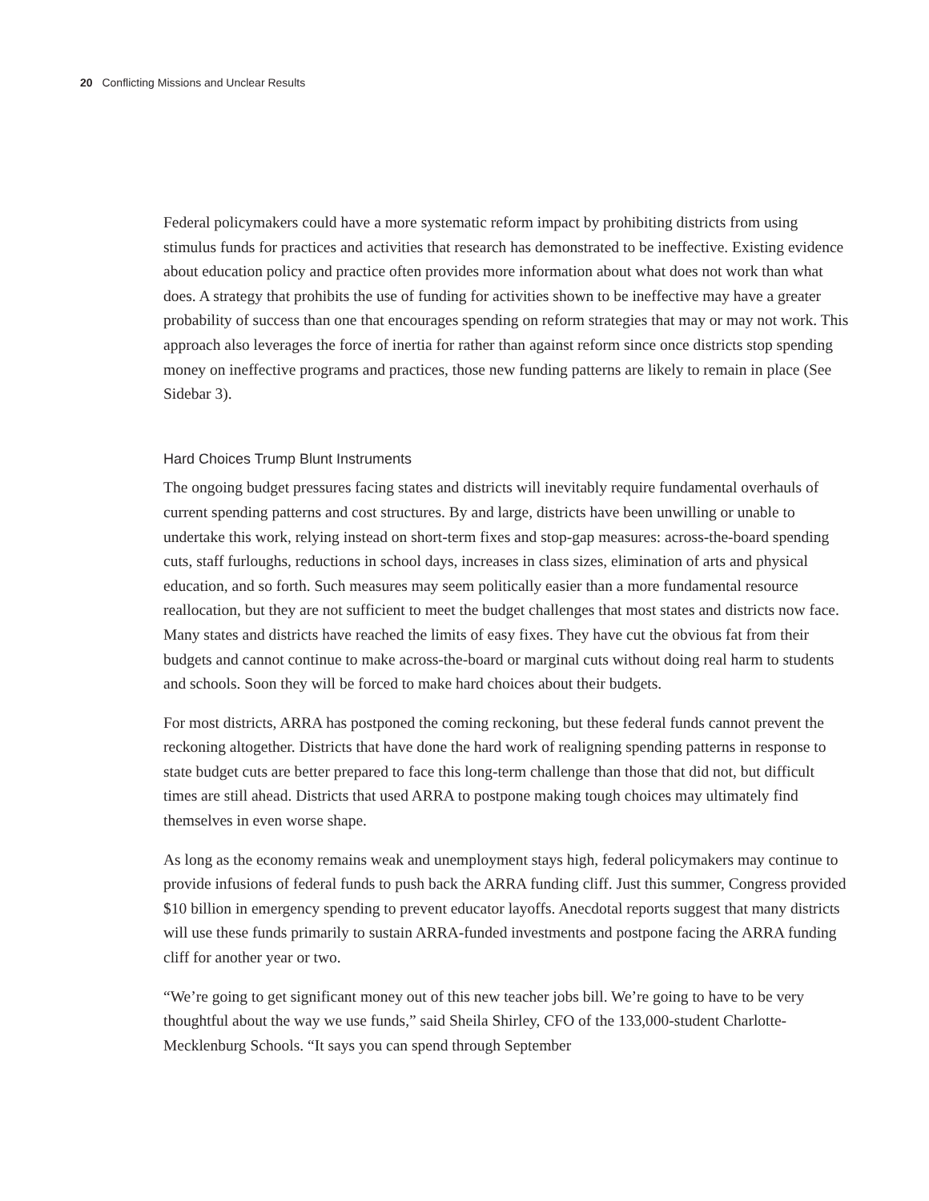20 Conflicting Missions and Unclear Results
Federal policymakers could have a more systematic reform impact by prohibiting districts from using stimulus funds for practices and activities that research has demonstrated to be ineffective. Existing evidence about education policy and practice often provides more information about what does not work than what does. A strategy that prohibits the use of funding for activities shown to be ineffective may have a greater probability of success than one that encourages spending on reform strategies that may or may not work. This approach also leverages the force of inertia for rather than against reform since once districts stop spending money on ineffective programs and practices, those new funding patterns are likely to remain in place (See Sidebar 3).
Hard Choices Trump Blunt Instruments
The ongoing budget pressures facing states and districts will inevitably require fundamental overhauls of current spending patterns and cost structures. By and large, districts have been unwilling or unable to undertake this work, relying instead on short-term fixes and stop-gap measures: across-the-board spending cuts, staff furloughs, reductions in school days, increases in class sizes, elimination of arts and physical education, and so forth. Such measures may seem politically easier than a more fundamental resource reallocation, but they are not sufficient to meet the budget challenges that most states and districts now face. Many states and districts have reached the limits of easy fixes. They have cut the obvious fat from their budgets and cannot continue to make across-the-board or marginal cuts without doing real harm to students and schools. Soon they will be forced to make hard choices about their budgets.
For most districts, ARRA has postponed the coming reckoning, but these federal funds cannot prevent the reckoning altogether. Districts that have done the hard work of realigning spending patterns in response to state budget cuts are better prepared to face this long-term challenge than those that did not, but difficult times are still ahead. Districts that used ARRA to postpone making tough choices may ultimately find themselves in even worse shape.
As long as the economy remains weak and unemployment stays high, federal policymakers may continue to provide infusions of federal funds to push back the ARRA funding cliff. Just this summer, Congress provided $10 billion in emergency spending to prevent educator layoffs. Anecdotal reports suggest that many districts will use these funds primarily to sustain ARRA-funded investments and postpone facing the ARRA funding cliff for another year or two.
“We’re going to get significant money out of this new teacher jobs bill. We’re going to have to be very thoughtful about the way we use funds,” said Sheila Shirley, CFO of the 133,000-student Charlotte-Mecklenburg Schools. “It says you can spend through September